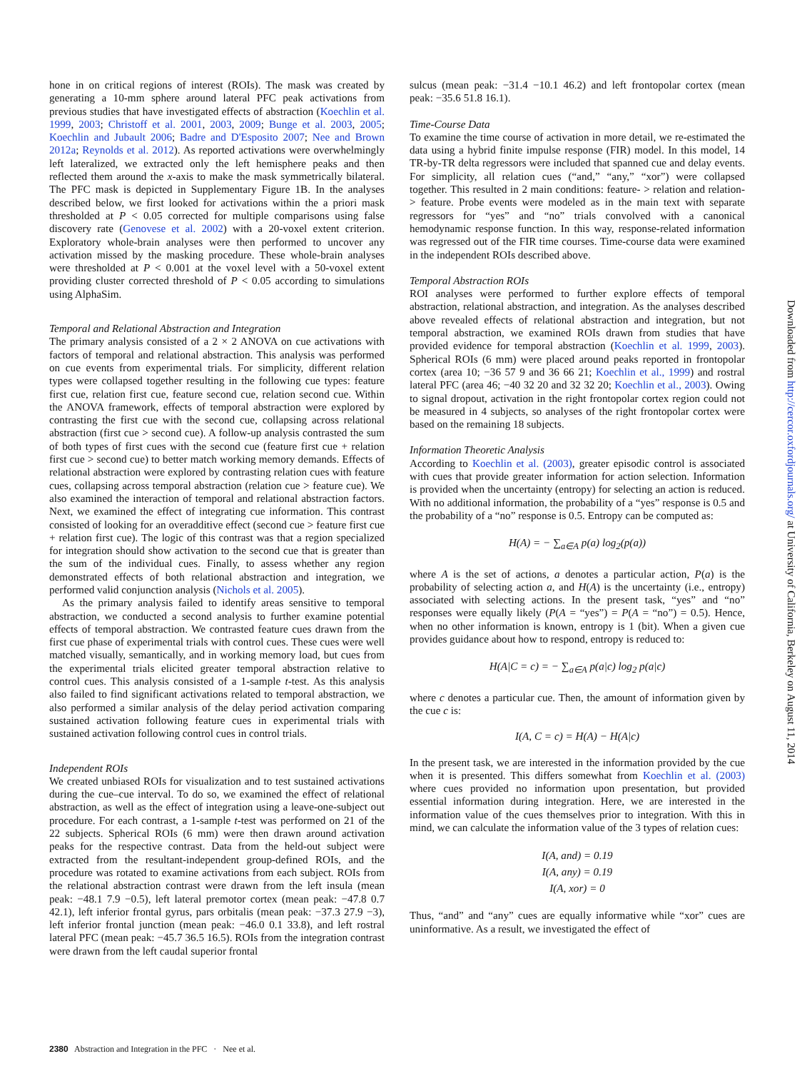hone in on critical regions of interest (ROIs). The mask was created by generating a 10-mm sphere around lateral PFC peak activations from previous studies that have investigated effects of abstraction (Koechlin et al. 1999, 2003; Christoff et al. 2001, 2003, 2009; Bunge et al. 2003, 2005; Koechlin and Jubault 2006; Badre and D'Esposito 2007; Nee and Brown 2012a; Reynolds et al. 2012). As reported activations were overwhelmingly left lateralized, we extracted only the left hemisphere peaks and then reflected them around the x-axis to make the mask symmetrically bilateral. The PFC mask is depicted in Supplementary Figure 1B. In the analyses described below, we first looked for activations within the a priori mask thresholded at P < 0.05 corrected for multiple comparisons using false discovery rate (Genovese et al. 2002) with a 20-voxel extent criterion. Exploratory whole-brain analyses were then performed to uncover any activation missed by the masking procedure. These whole-brain analyses were thresholded at P < 0.001 at the voxel level with a 50-voxel extent providing cluster corrected threshold of P < 0.05 according to simulations using AlphaSim.
Temporal and Relational Abstraction and Integration
The primary analysis consisted of a 2 × 2 ANOVA on cue activations with factors of temporal and relational abstraction. This analysis was performed on cue events from experimental trials. For simplicity, different relation types were collapsed together resulting in the following cue types: feature first cue, relation first cue, feature second cue, relation second cue. Within the ANOVA framework, effects of temporal abstraction were explored by contrasting the first cue with the second cue, collapsing across relational abstraction (first cue > second cue). A follow-up analysis contrasted the sum of both types of first cues with the second cue (feature first cue + relation first cue > second cue) to better match working memory demands. Effects of relational abstraction were explored by contrasting relation cues with feature cues, collapsing across temporal abstraction (relation cue > feature cue). We also examined the interaction of temporal and relational abstraction factors. Next, we examined the effect of integrating cue information. This contrast consisted of looking for an overadditive effect (second cue > feature first cue + relation first cue). The logic of this contrast was that a region specialized for integration should show activation to the second cue that is greater than the sum of the individual cues. Finally, to assess whether any region demonstrated effects of both relational abstraction and integration, we performed valid conjunction analysis (Nichols et al. 2005).
As the primary analysis failed to identify areas sensitive to temporal abstraction, we conducted a second analysis to further examine potential effects of temporal abstraction. We contrasted feature cues drawn from the first cue phase of experimental trials with control cues. These cues were well matched visually, semantically, and in working memory load, but cues from the experimental trials elicited greater temporal abstraction relative to control cues. This analysis consisted of a 1-sample t-test. As this analysis also failed to find significant activations related to temporal abstraction, we also performed a similar analysis of the delay period activation comparing sustained activation following feature cues in experimental trials with sustained activation following control cues in control trials.
Independent ROIs
We created unbiased ROIs for visualization and to test sustained activations during the cue–cue interval. To do so, we examined the effect of relational abstraction, as well as the effect of integration using a leave-one-subject out procedure. For each contrast, a 1-sample t-test was performed on 21 of the 22 subjects. Spherical ROIs (6 mm) were then drawn around activation peaks for the respective contrast. Data from the held-out subject were extracted from the resultant-independent group-defined ROIs, and the procedure was rotated to examine activations from each subject. ROIs from the relational abstraction contrast were drawn from the left insula (mean peak: −48.1 7.9 −0.5), left lateral premotor cortex (mean peak: −47.8 0.7 42.1), left inferior frontal gyrus, pars orbitalis (mean peak: −37.3 27.9 −3), left inferior frontal junction (mean peak: −46.0 0.1 33.8), and left rostral lateral PFC (mean peak: −45.7 36.5 16.5). ROIs from the integration contrast were drawn from the left caudal superior frontal
sulcus (mean peak: −31.4 −10.1 46.2) and left frontopolar cortex (mean peak: −35.6 51.8 16.1).
Time-Course Data
To examine the time course of activation in more detail, we re-estimated the data using a hybrid finite impulse response (FIR) model. In this model, 14 TR-by-TR delta regressors were included that spanned cue and delay events. For simplicity, all relation cues (“and,” “any,” “xor”) were collapsed together. This resulted in 2 main conditions: feature- > relation and relation- > feature. Probe events were modeled as in the main text with separate regressors for “yes” and “no” trials convolved with a canonical hemodynamic response function. In this way, response-related information was regressed out of the FIR time courses. Time-course data were examined in the independent ROIs described above.
Temporal Abstraction ROIs
ROI analyses were performed to further explore effects of temporal abstraction, relational abstraction, and integration. As the analyses described above revealed effects of relational abstraction and integration, but not temporal abstraction, we examined ROIs drawn from studies that have provided evidence for temporal abstraction (Koechlin et al. 1999, 2003). Spherical ROIs (6 mm) were placed around peaks reported in frontopolar cortex (area 10; −36 57 9 and 36 66 21; Koechlin et al., 1999) and rostral lateral PFC (area 46; −40 32 20 and 32 32 20; Koechlin et al., 2003). Owing to signal dropout, activation in the right frontopolar cortex region could not be measured in 4 subjects, so analyses of the right frontopolar cortex were based on the remaining 18 subjects.
Information Theoretic Analysis
According to Koechlin et al. (2003), greater episodic control is associated with cues that provide greater information for action selection. Information is provided when the uncertainty (entropy) for selecting an action is reduced. With no additional information, the probability of a “yes” response is 0.5 and the probability of a “no” response is 0.5. Entropy can be computed as:
H(A) = − ∑<sub>a∈A</sub> p(a) log<sub>2</sub>(p(a))
where A is the set of actions, a denotes a particular action, P(a) is the probability of selecting action a, and H(A) is the uncertainty (i.e., entropy) associated with selecting actions. In the present task, “yes” and “no” responses were equally likely (P(A = “yes”) = P(A = “no”) = 0.5). Hence, when no other information is known, entropy is 1 (bit). When a given cue provides guidance about how to respond, entropy is reduced to:
H(A|C = c) = − ∑<sub>a∈A</sub> p(a|c) log<sub>2</sub> p(a|c)
where c denotes a particular cue. Then, the amount of information given by the cue c is:
I(A, C = c) = H(A) − H(A|c)
In the present task, we are interested in the information provided by the cue when it is presented. This differs somewhat from Koechlin et al. (2003) where cues provided no information upon presentation, but provided essential information during integration. Here, we are interested in the information value of the cues themselves prior to integration. With this in mind, we can calculate the information value of the 3 types of relation cues:
I(A, and) = 0.19
I(A, any) = 0.19
I(A, xor) = 0
Thus, “and” and “any” cues are equally informative while “xor” cues are uninformative. As a result, we investigated the effect of
Downloaded from http://cercor.oxfordjournals.org/ at University of California, Berkeley on August 11, 2014
2380 Abstraction and Integration in the PFC · Nee et al.